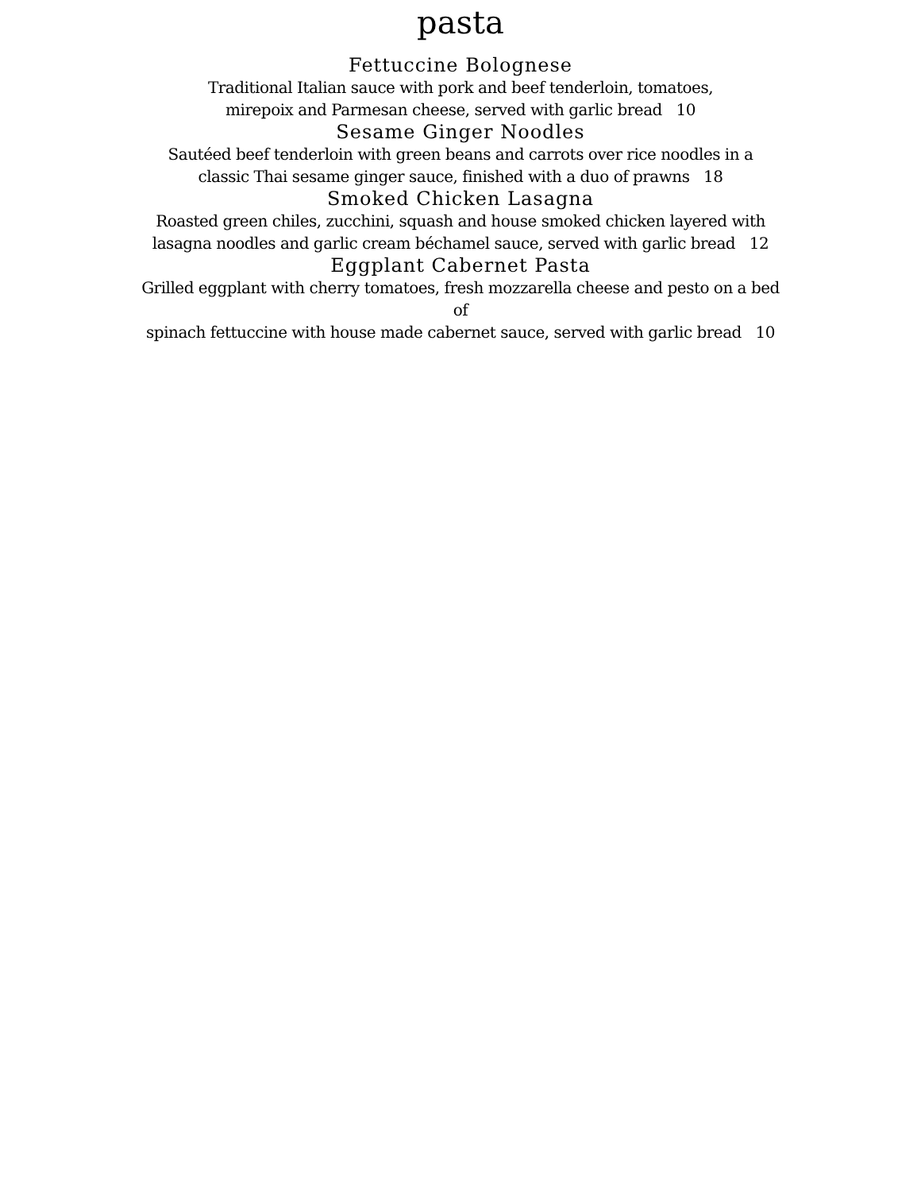pasta
Fettuccine Bolognese
Traditional Italian sauce with pork and beef tenderloin, tomatoes,
mirepoix and Parmesan cheese, served with garlic bread 10
Sesame Ginger Noodles
Sautéed beef tenderloin with green beans and carrots over rice noodles in a
classic Thai sesame ginger sauce, finished with a duo of prawns 18
Smoked Chicken Lasagna
Roasted green chiles, zucchini, squash and house smoked chicken layered with
lasagna noodles and garlic cream béchamel sauce, served with garlic bread 12
Eggplant Cabernet Pasta
Grilled eggplant with cherry tomatoes, fresh mozzarella cheese and pesto on a bed of
spinach fettuccine with house made cabernet sauce, served with garlic bread 10